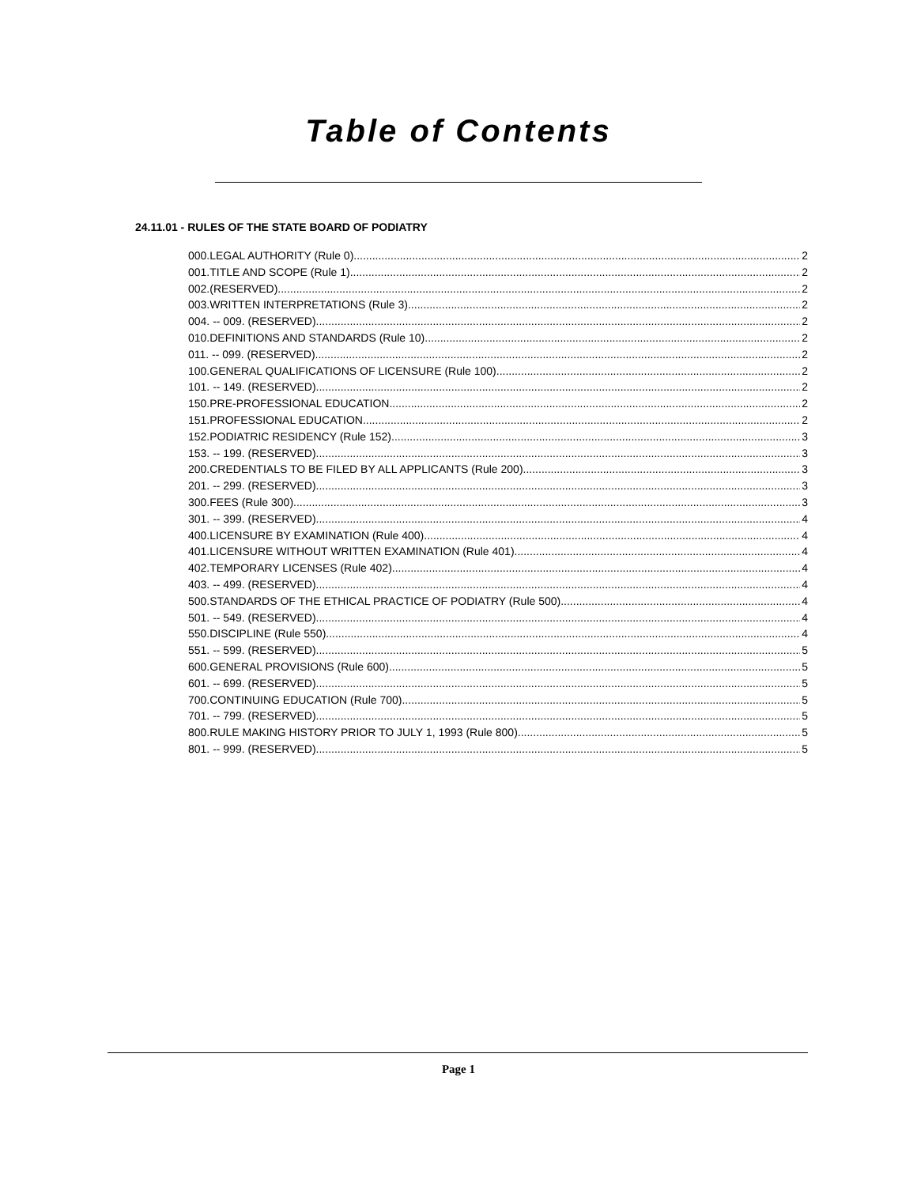Table of Contents
24.11.01 - RULES OF THE STATE BOARD OF PODIATRY
000.LEGAL AUTHORITY (Rule 0). 2
001.TITLE AND SCOPE (Rule 1). 2
002.(RESERVED). 2
003.WRITTEN INTERPRETATIONS (Rule 3). 2
004. -- 009. (RESERVED). 2
010.DEFINITIONS AND STANDARDS (Rule 10). 2
011. -- 099. (RESERVED). 2
100.GENERAL QUALIFICATIONS OF LICENSURE (Rule 100). 2
101. -- 149. (RESERVED). 2
150.PRE-PROFESSIONAL EDUCATION. 2
151.PROFESSIONAL EDUCATION. 2
152.PODIATRIC RESIDENCY (Rule 152). 3
153. -- 199. (RESERVED). 3
200.CREDENTIALS TO BE FILED BY ALL APPLICANTS (Rule 200). 3
201. -- 299. (RESERVED). 3
300.FEES (Rule 300). 3
301. -- 399. (RESERVED). 4
400.LICENSURE BY EXAMINATION (Rule 400). 4
401.LICENSURE WITHOUT WRITTEN EXAMINATION (Rule 401). 4
402.TEMPORARY LICENSES (Rule 402). 4
403. -- 499. (RESERVED). 4
500.STANDARDS OF THE ETHICAL PRACTICE OF PODIATRY (Rule 500). 4
501. -- 549. (RESERVED). 4
550.DISCIPLINE (Rule 550). 4
551. -- 599. (RESERVED). 5
600.GENERAL PROVISIONS (Rule 600). 5
601. -- 699. (RESERVED). 5
700.CONTINUING EDUCATION (Rule 700). 5
701. -- 799. (RESERVED). 5
800.RULE MAKING HISTORY PRIOR TO JULY 1, 1993 (Rule 800). 5
801. -- 999. (RESERVED). 5
Page 1